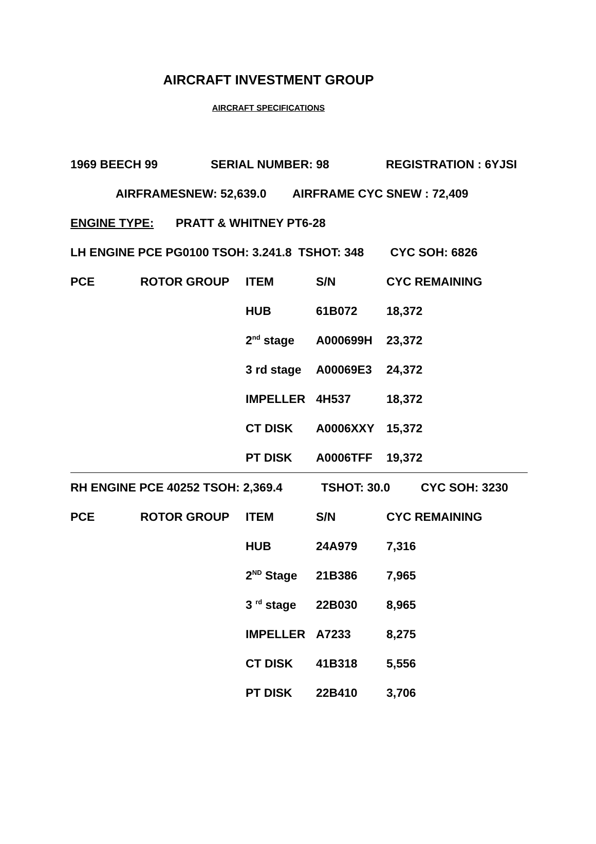AIRCRAFT INVESTMENT GROUP
AIRCRAFT SPECIFICATIONS
1969 BEECH 99 SERIAL NUMBER: 98 REGISTRATION : 6YJSI
AIRFRAMESNEW: 52,639.0 AIRFRAME CYC SNEW : 72,409
ENGINE TYPE: PRATT & WHITNEY PT6-28
LH ENGINE PCE PG0100 TSOH: 3.241.8 TSHOT: 348 CYC SOH: 6826
| PCE | ROTOR GROUP | ITEM | S/N | CYC REMAINING |
| | | HUB | 61B072 | 18,372 |
| | | 2<sup>nd</sup> stage | A000699H | 23,372 |
| | | 3 rd stage | A00069E3 | 24,372 |
| | | IMPELLER | 4H537 | 18,372 |
| | | CT DISK | A0006XXY | 15,372 |
| | | PT DISK | A0006TFF | 19,372 |
RH ENGINE PCE 40252 TSOH: 2,369.4 TSHOT: 30.0 CYC SOH: 3230
| PCE | ROTOR GROUP | ITEM | S/N | CYC REMAINING |
| | | HUB | 24A979 | 7,316 |
| | | 2<sup>ND</sup> Stage | 21B386 | 7,965 |
| | | 3 <sup>rd</sup> stage | 22B030 | 8,965 |
| | | IMPELLER | A7233 | 8,275 |
| | | CT DISK | 41B318 | 5,556 |
| | | PT DISK | 22B410 | 3,706 |